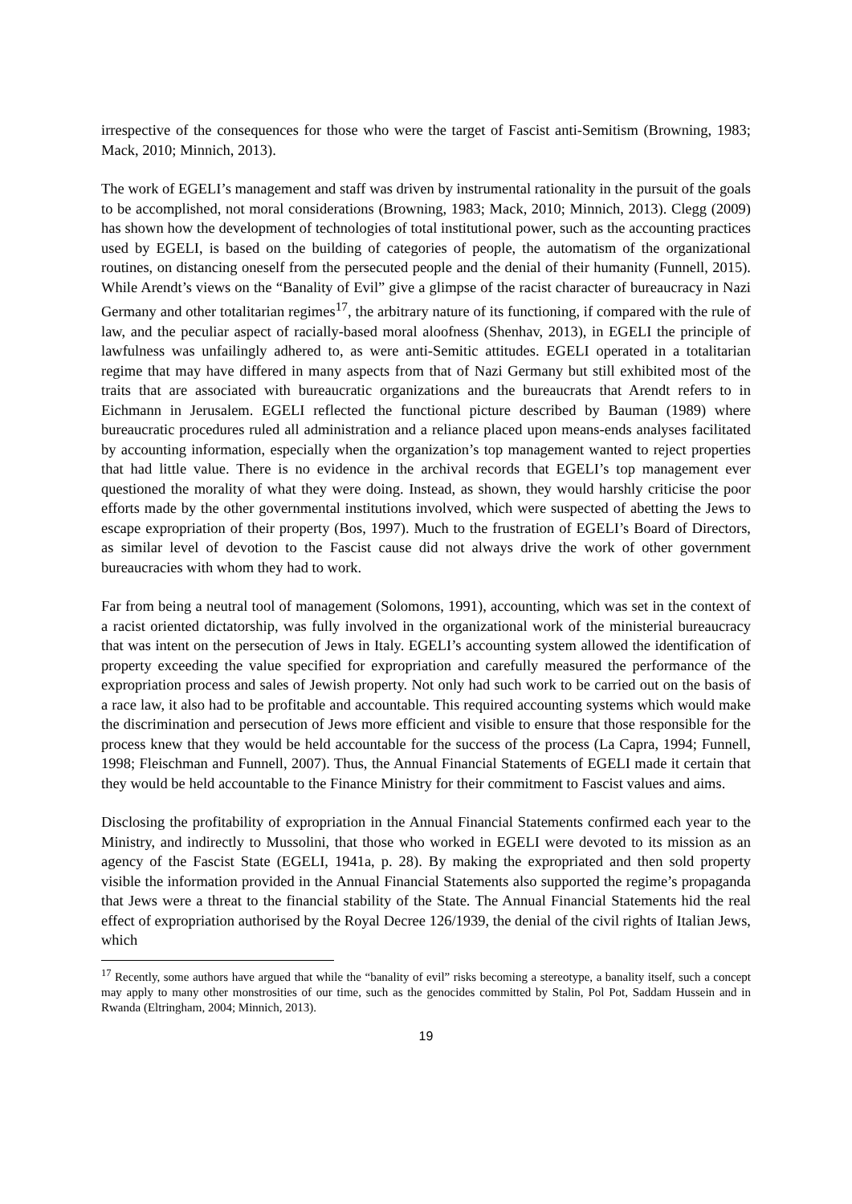irrespective of the consequences for those who were the target of Fascist anti-Semitism (Browning, 1983; Mack, 2010; Minnich, 2013).
The work of EGELI’s management and staff was driven by instrumental rationality in the pursuit of the goals to be accomplished, not moral considerations (Browning, 1983; Mack, 2010; Minnich, 2013). Clegg (2009) has shown how the development of technologies of total institutional power, such as the accounting practices used by EGELI, is based on the building of categories of people, the automatism of the organizational routines, on distancing oneself from the persecuted people and the denial of their humanity (Funnell, 2015). While Arendt’s views on the “Banality of Evil” give a glimpse of the racist character of bureaucracy in Nazi Germany and other totalitarian regimes<sup>17</sup>, the arbitrary nature of its functioning, if compared with the rule of law, and the peculiar aspect of racially-based moral aloofness (Shenhav, 2013), in EGELI the principle of lawfulness was unfailingly adhered to, as were anti-Semitic attitudes. EGELI operated in a totalitarian regime that may have differed in many aspects from that of Nazi Germany but still exhibited most of the traits that are associated with bureaucratic organizations and the bureaucrats that Arendt refers to in Eichmann in Jerusalem. EGELI reflected the functional picture described by Bauman (1989) where bureaucratic procedures ruled all administration and a reliance placed upon means-ends analyses facilitated by accounting information, especially when the organization’s top management wanted to reject properties that had little value. There is no evidence in the archival records that EGELI’s top management ever questioned the morality of what they were doing. Instead, as shown, they would harshly criticise the poor efforts made by the other governmental institutions involved, which were suspected of abetting the Jews to escape expropriation of their property (Bos, 1997). Much to the frustration of EGELI’s Board of Directors, as similar level of devotion to the Fascist cause did not always drive the work of other government bureaucracies with whom they had to work.
Far from being a neutral tool of management (Solomons, 1991), accounting, which was set in the context of a racist oriented dictatorship, was fully involved in the organizational work of the ministerial bureaucracy that was intent on the persecution of Jews in Italy. EGELI’s accounting system allowed the identification of property exceeding the value specified for expropriation and carefully measured the performance of the expropriation process and sales of Jewish property. Not only had such work to be carried out on the basis of a race law, it also had to be profitable and accountable. This required accounting systems which would make the discrimination and persecution of Jews more efficient and visible to ensure that those responsible for the process knew that they would be held accountable for the success of the process (La Capra, 1994; Funnell, 1998; Fleischman and Funnell, 2007). Thus, the Annual Financial Statements of EGELI made it certain that they would be held accountable to the Finance Ministry for their commitment to Fascist values and aims.
Disclosing the profitability of expropriation in the Annual Financial Statements confirmed each year to the Ministry, and indirectly to Mussolini, that those who worked in EGELI were devoted to its mission as an agency of the Fascist State (EGELI, 1941a, p. 28). By making the expropriated and then sold property visible the information provided in the Annual Financial Statements also supported the regime’s propaganda that Jews were a threat to the financial stability of the State. The Annual Financial Statements hid the real effect of expropriation authorised by the Royal Decree 126/1939, the denial of the civil rights of Italian Jews, which
<sup>17</sup> Recently, some authors have argued that while the “banality of evil” risks becoming a stereotype, a banality itself, such a concept may apply to many other monstrosities of our time, such as the genocides committed by Stalin, Pol Pot, Saddam Hussein and in Rwanda (Eltringham, 2004; Minnich, 2013).
19